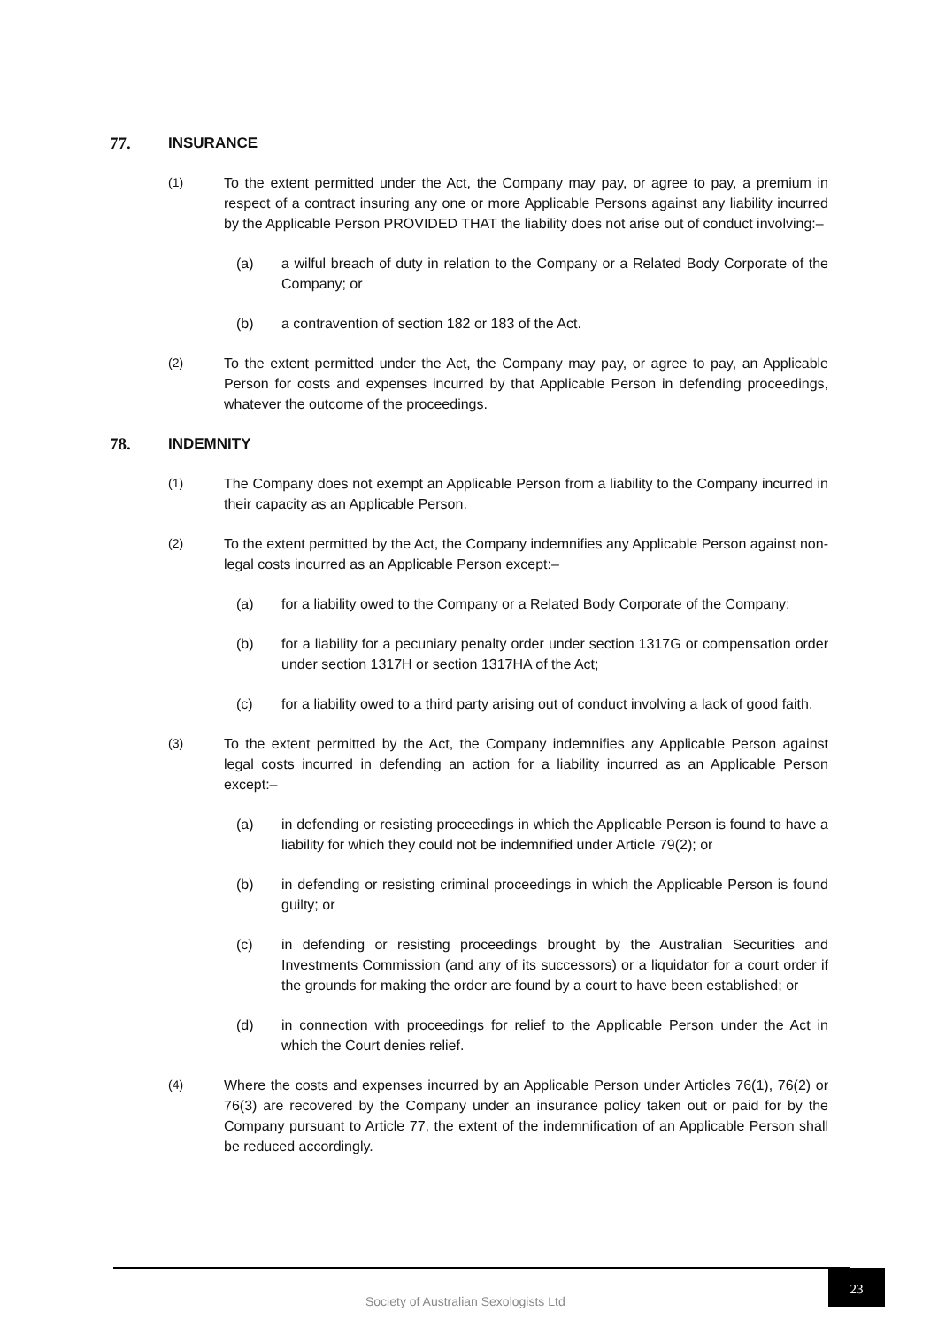77. INSURANCE
(1) To the extent permitted under the Act, the Company may pay, or agree to pay, a premium in respect of a contract insuring any one or more Applicable Persons against any liability incurred by the Applicable Person PROVIDED THAT the liability does not arise out of conduct involving:–
(a) a wilful breach of duty in relation to the Company or a Related Body Corporate of the Company; or
(b) a contravention of section 182 or 183 of the Act.
(2) To the extent permitted under the Act, the Company may pay, or agree to pay, an Applicable Person for costs and expenses incurred by that Applicable Person in defending proceedings, whatever the outcome of the proceedings.
78. INDEMNITY
(1) The Company does not exempt an Applicable Person from a liability to the Company incurred in their capacity as an Applicable Person.
(2) To the extent permitted by the Act, the Company indemnifies any Applicable Person against non-legal costs incurred as an Applicable Person except:–
(a) for a liability owed to the Company or a Related Body Corporate of the Company;
(b) for a liability for a pecuniary penalty order under section 1317G or compensation order under section 1317H or section 1317HA of the Act;
(c) for a liability owed to a third party arising out of conduct involving a lack of good faith.
(3) To the extent permitted by the Act, the Company indemnifies any Applicable Person against legal costs incurred in defending an action for a liability incurred as an Applicable Person except:–
(a) in defending or resisting proceedings in which the Applicable Person is found to have a liability for which they could not be indemnified under Article 79(2); or
(b) in defending or resisting criminal proceedings in which the Applicable Person is found guilty; or
(c) in defending or resisting proceedings brought by the Australian Securities and Investments Commission (and any of its successors) or a liquidator for a court order if the grounds for making the order are found by a court to have been established; or
(d) in connection with proceedings for relief to the Applicable Person under the Act in which the Court denies relief.
(4) Where the costs and expenses incurred by an Applicable Person under Articles 76(1), 76(2) or 76(3) are recovered by the Company under an insurance policy taken out or paid for by the Company pursuant to Article 77, the extent of the indemnification of an Applicable Person shall be reduced accordingly.
Society of Australian Sexologists Ltd
23